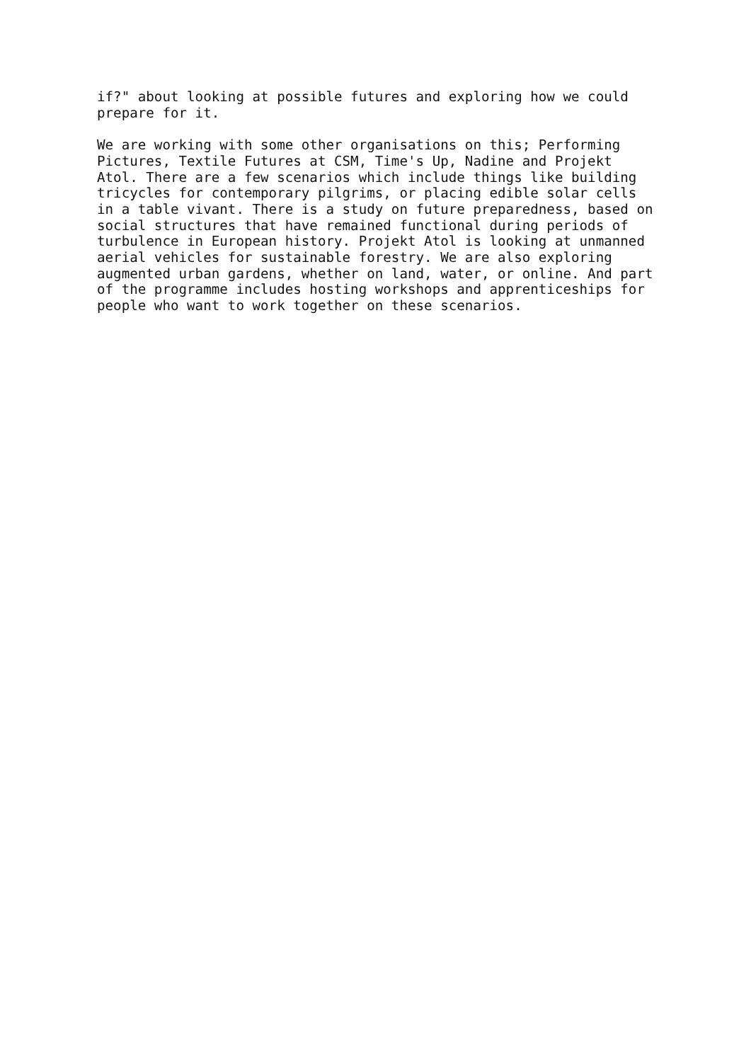if?" about looking at possible futures and exploring how we could prepare for it.
We are working with some other organisations on this; Performing Pictures, Textile Futures at CSM, Time's Up, Nadine and Projekt Atol. There are a few scenarios which include things like building tricycles for contemporary pilgrims, or placing edible solar cells in a table vivant. There is a study on future preparedness, based on social structures that have remained functional during periods of turbulence in European history. Projekt Atol is looking at unmanned aerial vehicles for sustainable forestry. We are also exploring augmented urban gardens, whether on land, water, or online. And part of the programme includes hosting workshops and apprenticeships for people who want to work together on these scenarios.